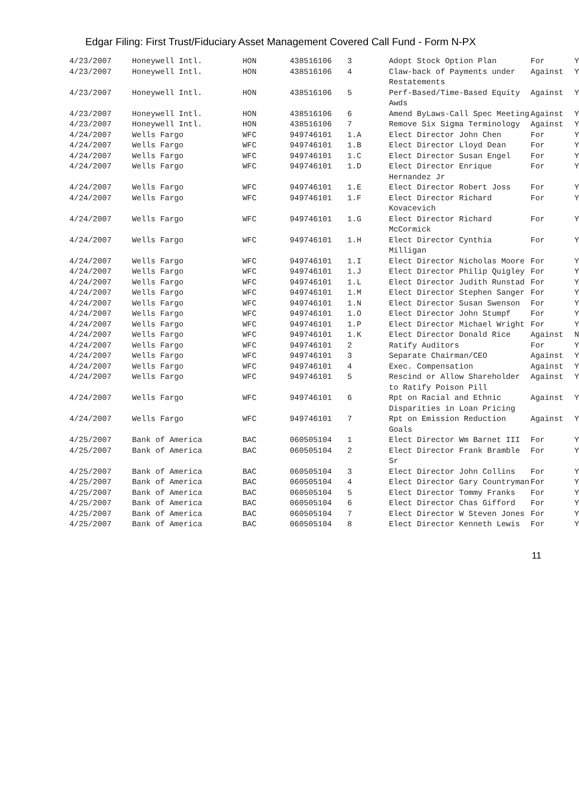Edgar Filing: First Trust/Fiduciary Asset Management Covered Call Fund - Form N-PX
| 4/23/2007 | Honeywell Intl. | HON | 438516106 | 3 | Adopt Stock Option Plan | For | Y |
| 4/23/2007 | Honeywell Intl. | HON | 438516106 | 4 | Claw-back of Payments under Restatements | Against | Y |
| 4/23/2007 | Honeywell Intl. | HON | 438516106 | 5 | Perf-Based/Time-Based Equity Awds | Against | Y |
| 4/23/2007 | Honeywell Intl. | HON | 438516106 | 6 | Amend ByLaws-Call Spec Meeting | Against | Y |
| 4/23/2007 | Honeywell Intl. | HON | 438516106 | 7 | Remove Six Sigma Terminology | Against | Y |
| 4/24/2007 | Wells Fargo | WFC | 949746101 | 1.A | Elect Director John Chen | For | Y |
| 4/24/2007 | Wells Fargo | WFC | 949746101 | 1.B | Elect Director Lloyd Dean | For | Y |
| 4/24/2007 | Wells Fargo | WFC | 949746101 | 1.C | Elect Director Susan Engel | For | Y |
| 4/24/2007 | Wells Fargo | WFC | 949746101 | 1.D | Elect Director Enrique Hernandez Jr | For | Y |
| 4/24/2007 | Wells Fargo | WFC | 949746101 | 1.E | Elect Director Robert Joss | For | Y |
| 4/24/2007 | Wells Fargo | WFC | 949746101 | 1.F | Elect Director Richard Kovacevich | For | Y |
| 4/24/2007 | Wells Fargo | WFC | 949746101 | 1.G | Elect Director Richard McCormick | For | Y |
| 4/24/2007 | Wells Fargo | WFC | 949746101 | 1.H | Elect Director Cynthia Milligan | For | Y |
| 4/24/2007 | Wells Fargo | WFC | 949746101 | 1.I | Elect Director Nicholas Moore | For | Y |
| 4/24/2007 | Wells Fargo | WFC | 949746101 | 1.J | Elect Director Philip Quigley | For | Y |
| 4/24/2007 | Wells Fargo | WFC | 949746101 | 1.L | Elect Director Judith Runstad | For | Y |
| 4/24/2007 | Wells Fargo | WFC | 949746101 | 1.M | Elect Director Stephen Sanger | For | Y |
| 4/24/2007 | Wells Fargo | WFC | 949746101 | 1.N | Elect Director Susan Swenson | For | Y |
| 4/24/2007 | Wells Fargo | WFC | 949746101 | 1.O | Elect Director John Stumpf | For | Y |
| 4/24/2007 | Wells Fargo | WFC | 949746101 | 1.P | Elect Director Michael Wright | For | Y |
| 4/24/2007 | Wells Fargo | WFC | 949746101 | 1.K | Elect Director Donald Rice | Against | N |
| 4/24/2007 | Wells Fargo | WFC | 949746101 | 2 | Ratify Auditors | For | Y |
| 4/24/2007 | Wells Fargo | WFC | 949746101 | 3 | Separate Chairman/CEO | Against | Y |
| 4/24/2007 | Wells Fargo | WFC | 949746101 | 4 | Exec. Compensation | Against | Y |
| 4/24/2007 | Wells Fargo | WFC | 949746101 | 5 | Rescind or Allow Shareholder to Ratify Poison Pill | Against | Y |
| 4/24/2007 | Wells Fargo | WFC | 949746101 | 6 | Rpt on Racial and Ethnic Disparities in Loan Pricing | Against | Y |
| 4/24/2007 | Wells Fargo | WFC | 949746101 | 7 | Rpt on Emission Reduction Goals | Against | Y |
| 4/25/2007 | Bank of America | BAC | 060505104 | 1 | Elect Director Wm Barnet III | For | Y |
| 4/25/2007 | Bank of America | BAC | 060505104 | 2 | Elect Director Frank Bramble Sr | For | Y |
| 4/25/2007 | Bank of America | BAC | 060505104 | 3 | Elect Director John Collins | For | Y |
| 4/25/2007 | Bank of America | BAC | 060505104 | 4 | Elect Director Gary Countryman | For | Y |
| 4/25/2007 | Bank of America | BAC | 060505104 | 5 | Elect Director Tommy Franks | For | Y |
| 4/25/2007 | Bank of America | BAC | 060505104 | 6 | Elect Director Chas Gifford | For | Y |
| 4/25/2007 | Bank of America | BAC | 060505104 | 7 | Elect Director W Steven Jones | For | Y |
| 4/25/2007 | Bank of America | BAC | 060505104 | 8 | Elect Director Kenneth Lewis | For | Y |
11